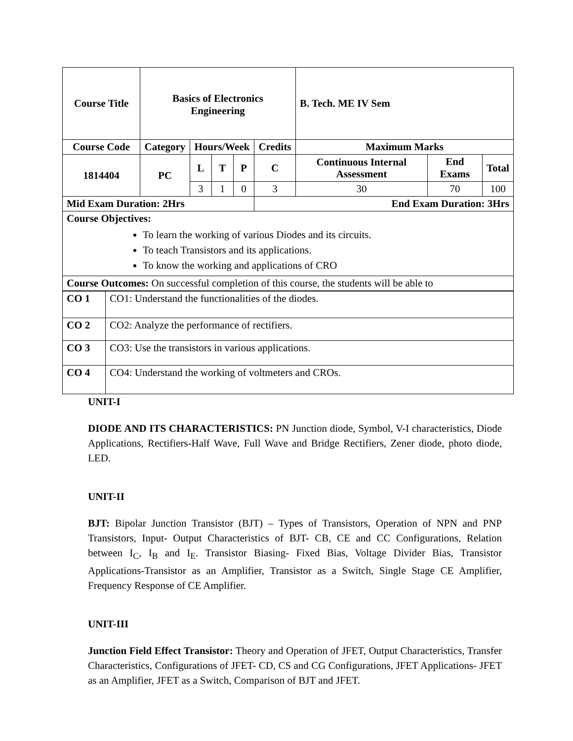| Course Title | Basics of Electronics Engineering | | | | | B. Tech. ME IV Sem | | |
| --- | --- | --- | --- | --- | --- | --- | --- | --- |
| Course Code | Category | Hours/Week | | | Credits | Maximum Marks | | |
| 1814404 | PC | L | T | P | C | Continuous Internal Assessment | End Exams | Total |
| | | 3 | 1 | 0 | 3 | 30 | 70 | 100 |
| Mid Exam Duration: 2Hrs | | | | | End Exam Duration: 3Hrs | | | |
| Course Objectives: To learn the working of various Diodes and its circuits. To teach Transistors and its applications. To know the working and applications of CRO | | | | | | | | |
| Course Outcomes: On successful completion of this course, the students will be able to | | | | | | | | |
| CO 1 | CO1: Understand the functionalities of the diodes. |
| CO 2 | CO2: Analyze the performance of rectifiers. |
| CO 3 | CO3: Use the transistors in various applications. |
| CO 4 | CO4: Understand the working of voltmeters and CROs. |
UNIT-I
DIODE AND ITS CHARACTERISTICS: PN Junction diode, Symbol, V-I characteristics, Diode Applications, Rectifiers-Half Wave, Full Wave and Bridge Rectifiers, Zener diode, photo diode, LED.
UNIT-II
BJT: Bipolar Junction Transistor (BJT) – Types of Transistors, Operation of NPN and PNP Transistors, Input- Output Characteristics of BJT- CB, CE and CC Configurations, Relation between I<sub>C</sub>, I<sub>B</sub> and I<sub>E</sub>. Transistor Biasing- Fixed Bias, Voltage Divider Bias, Transistor Applications-Transistor as an Amplifier, Transistor as a Switch, Single Stage CE Amplifier, Frequency Response of CE Amplifier.
UNIT-III
Junction Field Effect Transistor: Theory and Operation of JFET, Output Characteristics, Transfer Characteristics, Configurations of JFET- CD, CS and CG Configurations, JFET Applications- JFET as an Amplifier, JFET as a Switch, Comparison of BJT and JFET.